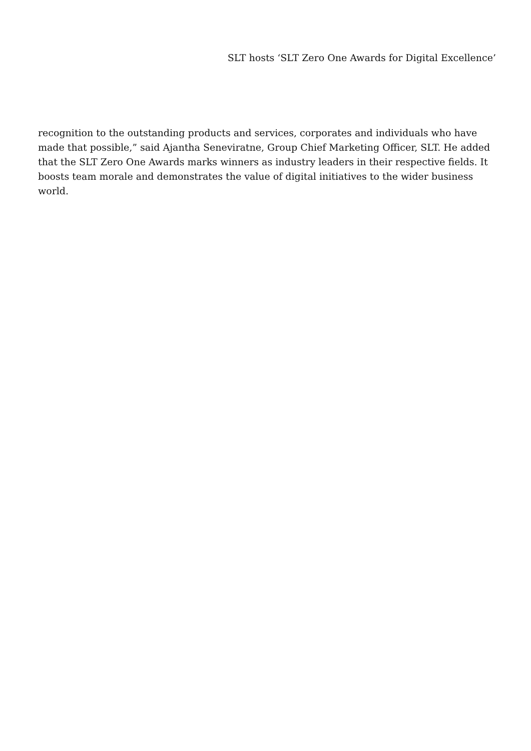SLT hosts ‘SLT Zero One Awards for Digital Excellence’
recognition to the outstanding products and services, corporates and individuals who have made that possible,” said Ajantha Seneviratne, Group Chief Marketing Officer, SLT. He added that the SLT Zero One Awards marks winners as industry leaders in their respective fields. It boosts team morale and demonstrates the value of digital initiatives to the wider business world.